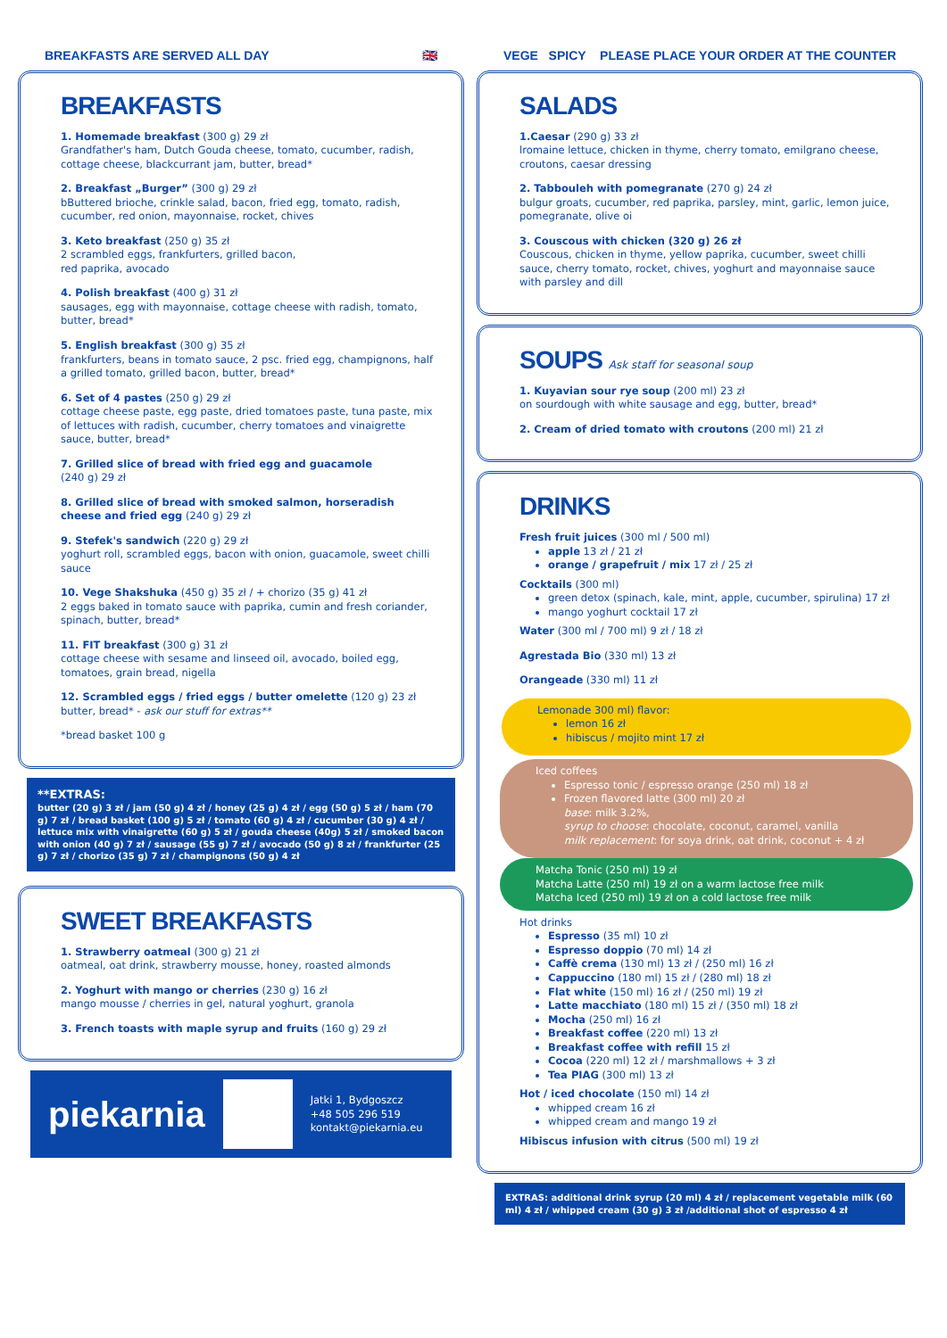BREAKFASTS ARE SERVED ALL DAY 🇬🇧
BREAKFASTS
1. Homemade breakfast (300 g) 29 zł
Grandfather's ham, Dutch Gouda cheese, tomato, cucumber, radish, cottage cheese, blackcurrant jam, butter, bread*
2. Breakfast „Burger” (300 g) 29 zł
bButtered brioche, crinkle salad, bacon, fried egg, tomato, radish, cucumber, red onion, mayonnaise, rocket, chives
3. Keto breakfast (250 g) 35 zł
2 scrambled eggs, frankfurters, grilled bacon,
red paprika, avocado
4. Polish breakfast (400 g) 31 zł
sausages, egg with mayonnaise, cottage cheese with radish, tomato, butter, bread*
5. English breakfast (300 g) 35 zł
frankfurters, beans in tomato sauce, 2 psc. fried egg, champignons, half a grilled tomato, grilled bacon, butter, bread*
6. Set of 4 pastes (250 g) 29 zł
cottage cheese paste, egg paste, dried tomatoes paste, tuna paste, mix of lettuces with radish, cucumber, cherry tomatoes and vinaigrette sauce, butter, bread*
7. Grilled slice of bread with fried egg and guacamole
(240 g) 29 zł
8. Grilled slice of bread with smoked salmon, horseradish cheese and fried egg (240 g) 29 zł
9. Stefek's sandwich (220 g) 29 zł
yoghurt roll, scrambled eggs, bacon with onion, guacamole, sweet chilli sauce
10. Vege Shakshuka (450 g) 35 zł / + chorizo (35 g) 41 zł
2 eggs baked in tomato sauce with paprika, cumin and fresh coriander, spinach, butter, bread*
11. FIT breakfast (300 g) 31 zł
cottage cheese with sesame and linseed oil, avocado, boiled egg, tomatoes, grain bread, nigella
12. Scrambled eggs / fried eggs / butter omelette (120 g) 23 zł
butter, bread* - ask our stuff for extras**
*bread basket 100 g
**EXTRAS:
butter (20 g) 3 zł / jam (50 g) 4 zł / honey (25 g) 4 zł / egg (50 g) 5 zł / ham (70 g) 7 zł / bread basket (100 g) 5 zł / tomato (60 g) 4 zł / cucumber (30 g) 4 zł / lettuce mix with vinaigrette (60 g) 5 zł / gouda cheese (40g) 5 zł / smoked bacon with onion (40 g) 7 zł / sausage (55 g) 7 zł / avocado (50 g) 8 zł / frankfurter (25 g) 7 zł / chorizo (35 g) 7 zł / champignons (50 g) 4 zł
SWEET BREAKFASTS
1. Strawberry oatmeal (300 g) 21 zł
oatmeal, oat drink, strawberry mousse, honey, roasted almonds
2. Yoghurt with mango or cherries (230 g) 16 zł
mango mousse / cherries in gel, natural yoghurt, granola
3. French toasts with maple syrup and fruits (160 g) 29 zł
piekarnia
Jatki 1, Bydgoszcz
+48 505 296 519
kontakt@piekarnia.eu
VEGE SPICY PLEASE PLACE YOUR ORDER AT THE COUNTER
SALADS
1.Caesar (290 g) 33 zł
lromaine lettuce, chicken in thyme, cherry tomato, emilgrano cheese, croutons, caesar dressing
2. Tabbouleh with pomegranate (270 g) 24 zł
bulgur groats, cucumber, red paprika, parsley, mint, garlic, lemon juice, pomegranate, olive oi
3. Couscous with chicken (320 g) 26 zł
Couscous, chicken in thyme, yellow paprika, cucumber, sweet chilli sauce, cherry tomato, rocket, chives, yoghurt and mayonnaise sauce with parsley and dill
SOUPS Ask staff for seasonal soup
1. Kuyavian sour rye soup (200 ml) 23 zł
on sourdough with white sausage and egg, butter, bread*
2. Cream of dried tomato with croutons (200 ml) 21 zł
DRINKS
Fresh fruit juices (300 ml / 500 ml)
apple 13 zł / 21 zł
orange / grapefruit / mix 17 zł / 25 zł
Cocktails (300 ml)
green detox (spinach, kale, mint, apple, cucumber, spirulina) 17 zł
mango yoghurt cocktail 17 zł
Water (300 ml / 700 ml) 9 zł / 18 zł
Agrestada Bio (330 ml) 13 zł
Orangeade (330 ml) 11 zł
Lemonade 300 ml) flavor:
lemon 16 zł
hibiscus / mojito mint 17 zł
Iced coffees
Espresso tonic / espresso orange (250 ml) 18 zł
Frozen flavored latte (300 ml) 20 zł
base: milk 3.2%,
syrup to choose: chocolate, coconut, caramel, vanilla
milk replacement: for soya drink, oat drink, coconut + 4 zł
Matcha Tonic (250 ml) 19 zł
Matcha Latte (250 ml) 19 zł on a warm lactose free milk
Matcha Iced (250 ml) 19 zł on a cold lactose free milk
Hot drinks
Espresso (35 ml) 10 zł
Espresso doppio (70 ml) 14 zł
Caffè crema (130 ml) 13 zł / (250 ml) 16 zł
Cappuccino (180 ml) 15 zł / (280 ml) 18 zł
Flat white (150 ml) 16 zł / (250 ml) 19 zł
Latte macchiato (180 ml) 15 zł / (350 ml) 18 zł
Mocha (250 ml) 16 zł
Breakfast coffee (220 ml) 13 zł
Breakfast coffee with refill 15 zł
Cocoa (220 ml) 12 zł / marshmallows + 3 zł
Tea PIAG (300 ml) 13 zł
Hot / iced chocolate (150 ml) 14 zł
whipped cream 16 zł
whipped cream and mango 19 zł
Hibiscus infusion with citrus (500 ml) 19 zł
EXTRAS: additional drink syrup (20 ml) 4 zł / replacement vegetable milk (60 ml) 4 zł / whipped cream (30 g) 3 zł /additional shot of espresso 4 zł